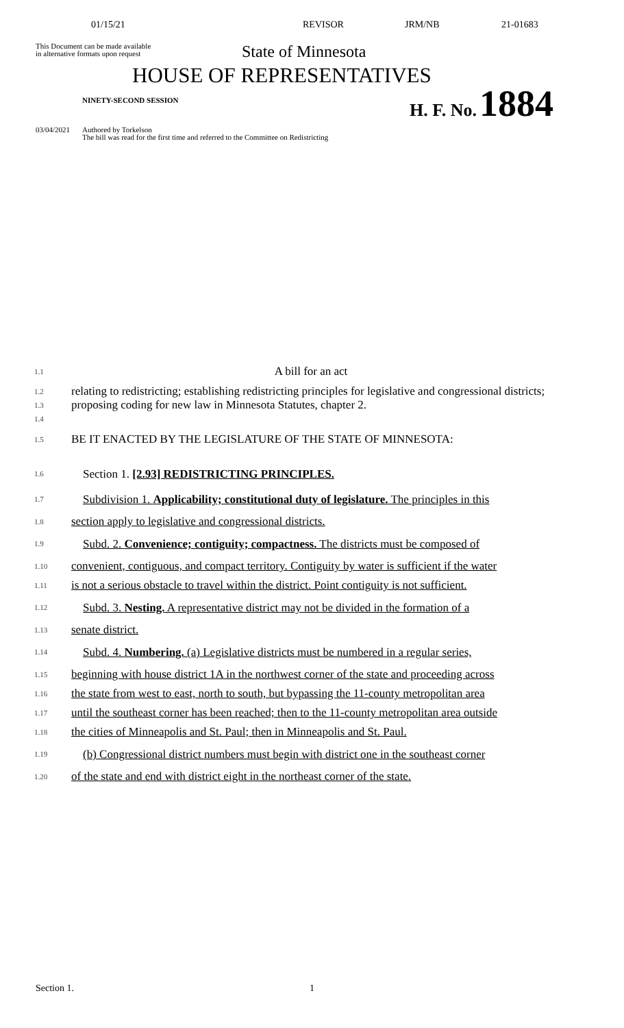01/15/21 REVISOR JRM/NB 21-01683
This Document can be made available
in alternative formats upon request
State of Minnesota
HOUSE OF REPRESENTATIVES
NINETY-SECOND SESSION
H. F. No. 1884
03/04/2021 Authored by Torkelson
The bill was read for the first time and referred to the Committee on Redistricting
1.1
A bill for an act
1.2
1.3
1.4
relating to redistricting; establishing redistricting principles for legislative and congressional districts; proposing coding for new law in Minnesota Statutes, chapter 2.
1.5
BE IT ENACTED BY THE LEGISLATURE OF THE STATE OF MINNESOTA:
1.6
Section 1. [2.93] REDISTRICTING PRINCIPLES.
1.7
Subdivision 1. Applicability; constitutional duty of legislature. The principles in this
1.8
section apply to legislative and congressional districts.
1.9
Subd. 2. Convenience; contiguity; compactness. The districts must be composed of
1.10
convenient, contiguous, and compact territory. Contiguity by water is sufficient if the water
1.11
is not a serious obstacle to travel within the district. Point contiguity is not sufficient.
1.12
Subd. 3. Nesting. A representative district may not be divided in the formation of a
1.13
senate district.
1.14
Subd. 4. Numbering. (a) Legislative districts must be numbered in a regular series,
1.15
beginning with house district 1A in the northwest corner of the state and proceeding across
1.16
the state from west to east, north to south, but bypassing the 11-county metropolitan area
1.17
until the southeast corner has been reached; then to the 11-county metropolitan area outside
1.18
the cities of Minneapolis and St. Paul; then in Minneapolis and St. Paul.
1.19
(b) Congressional district numbers must begin with district one in the southeast corner
1.20
of the state and end with district eight in the northeast corner of the state.
Section 1. 1